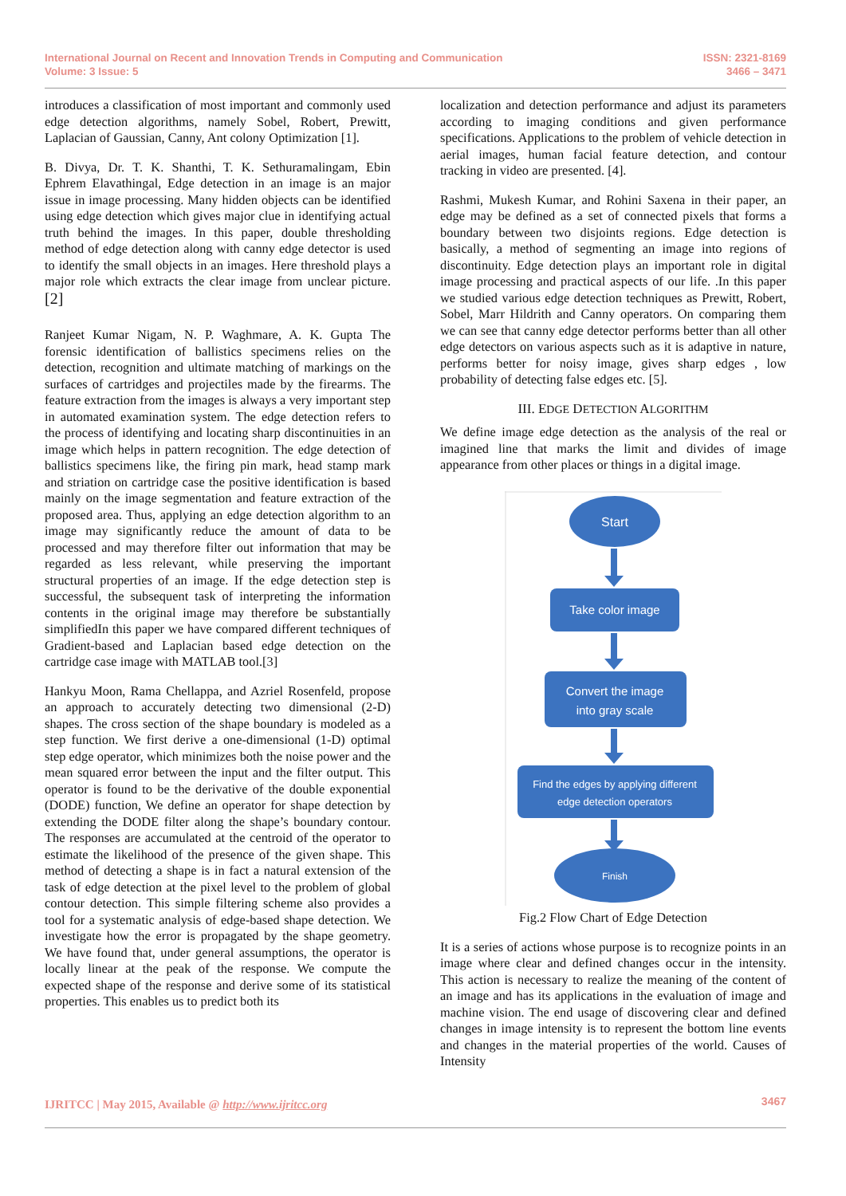International Journal on Recent and Innovation Trends in Computing and Communication
Volume: 3 Issue: 5
ISSN: 2321-8169
3466 – 3471
introduces a classification of most important and commonly used edge detection algorithms, namely Sobel, Robert, Prewitt, Laplacian of Gaussian, Canny, Ant colony Optimization [1].
B. Divya, Dr. T. K. Shanthi, T. K. Sethuramalingam, Ebin Ephrem Elavathingal, Edge detection in an image is an major issue in image processing. Many hidden objects can be identified using edge detection which gives major clue in identifying actual truth behind the images. In this paper, double thresholding method of edge detection along with canny edge detector is used to identify the small objects in an images. Here threshold plays a major role which extracts the clear image from unclear picture.[2]
Ranjeet Kumar Nigam, N. P. Waghmare, A. K. Gupta The forensic identification of ballistics specimens relies on the detection, recognition and ultimate matching of markings on the surfaces of cartridges and projectiles made by the firearms. The feature extraction from the images is always a very important step in automated examination system. The edge detection refers to the process of identifying and locating sharp discontinuities in an image which helps in pattern recognition. The edge detection of ballistics specimens like, the firing pin mark, head stamp mark and striation on cartridge case the positive identification is based mainly on the image segmentation and feature extraction of the proposed area. Thus, applying an edge detection algorithm to an image may significantly reduce the amount of data to be processed and may therefore filter out information that may be regarded as less relevant, while preserving the important structural properties of an image. If the edge detection step is successful, the subsequent task of interpreting the information contents in the original image may therefore be substantially simplifiedIn this paper we have compared different techniques of Gradient-based and Laplacian based edge detection on the cartridge case image with MATLAB tool.[3]
Hankyu Moon, Rama Chellappa, and Azriel Rosenfeld, propose an approach to accurately detecting two dimensional (2-D) shapes. The cross section of the shape boundary is modeled as a step function. We first derive a one-dimensional (1-D) optimal step edge operator, which minimizes both the noise power and the mean squared error between the input and the filter output. This operator is found to be the derivative of the double exponential (DODE) function, We define an operator for shape detection by extending the DODE filter along the shape’s boundary contour. The responses are accumulated at the centroid of the operator to estimate the likelihood of the presence of the given shape. This method of detecting a shape is in fact a natural extension of the task of edge detection at the pixel level to the problem of global contour detection. This simple filtering scheme also provides a tool for a systematic analysis of edge-based shape detection. We investigate how the error is propagated by the shape geometry. We have found that, under general assumptions, the operator is locally linear at the peak of the response. We compute the expected shape of the response and derive some of its statistical properties. This enables us to predict both its
localization and detection performance and adjust its parameters according to imaging conditions and given performance specifications. Applications to the problem of vehicle detection in aerial images, human facial feature detection, and contour tracking in video are presented. [4].
Rashmi, Mukesh Kumar, and Rohini Saxena in their paper, an edge may be defined as a set of connected pixels that forms a boundary between two disjoints regions. Edge detection is basically, a method of segmenting an image into regions of discontinuity. Edge detection plays an important role in digital image processing and practical aspects of our life. .In this paper we studied various edge detection techniques as Prewitt, Robert, Sobel, Marr Hildrith and Canny operators. On comparing them we can see that canny edge detector performs better than all other edge detectors on various aspects such as it is adaptive in nature, performs better for noisy image, gives sharp edges , low probability of detecting false edges etc. [5].
III. EDGE DETECTION ALGORITHM
We define image edge detection as the analysis of the real or imagined line that marks the limit and divides of image appearance from other places or things in a digital image.
Start
Take color image
Convert the image
into gray scale
Find the edges by applying different
edge detection operators
Finish
Fig.2 Flow Chart of Edge Detection
It is a series of actions whose purpose is to recognize points in an image where clear and defined changes occur in the intensity. This action is necessary to realize the meaning of the content of an image and has its applications in the evaluation of image and machine vision. The end usage of discovering clear and defined changes in image intensity is to represent the bottom line events and changes in the material properties of the world. Causes of Intensity
3467
IJRITCC | May 2015, Available @ http://www.ijritcc.org